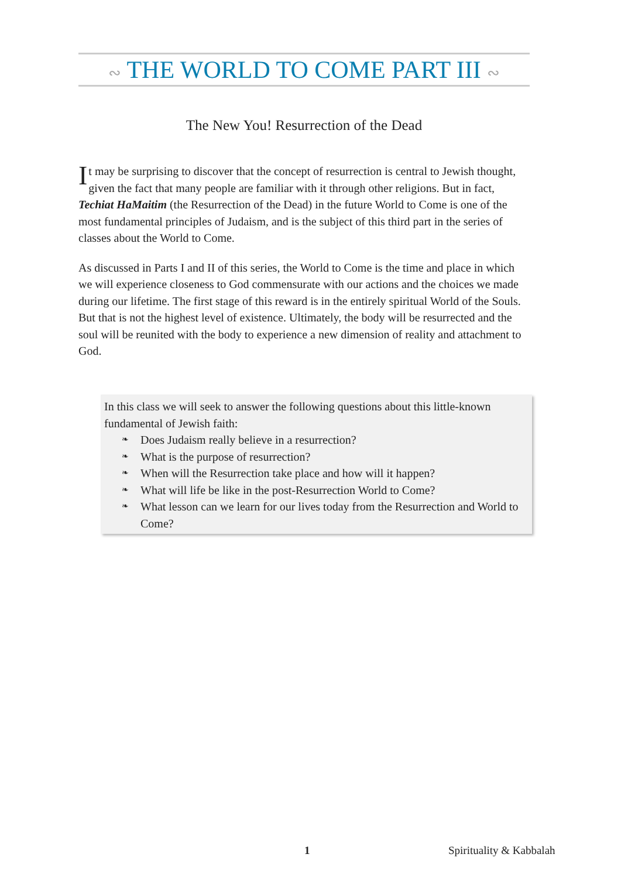∾ THE WORLD TO COME PART III ∾
The New You! Resurrection of the Dead
It may be surprising to discover that the concept of resurrection is central to Jewish thought, given the fact that many people are familiar with it through other religions. But in fact, Techiat HaMaitim (the Resurrection of the Dead) in the future World to Come is one of the most fundamental principles of Judaism, and is the subject of this third part in the series of classes about the World to Come.
As discussed in Parts I and II of this series, the World to Come is the time and place in which we will experience closeness to God commensurate with our actions and the choices we made during our lifetime. The first stage of this reward is in the entirely spiritual World of the Souls. But that is not the highest level of existence. Ultimately, the body will be resurrected and the soul will be reunited with the body to experience a new dimension of reality and attachment to God.
In this class we will seek to answer the following questions about this little-known fundamental of Jewish faith:
❧ Does Judaism really believe in a resurrection?
❧ What is the purpose of resurrection?
❧ When will the Resurrection take place and how will it happen?
❧ What will life be like in the post-Resurrection World to Come?
❧ What lesson can we learn for our lives today from the Resurrection and World to Come?
1 Spirituality & Kabbalah